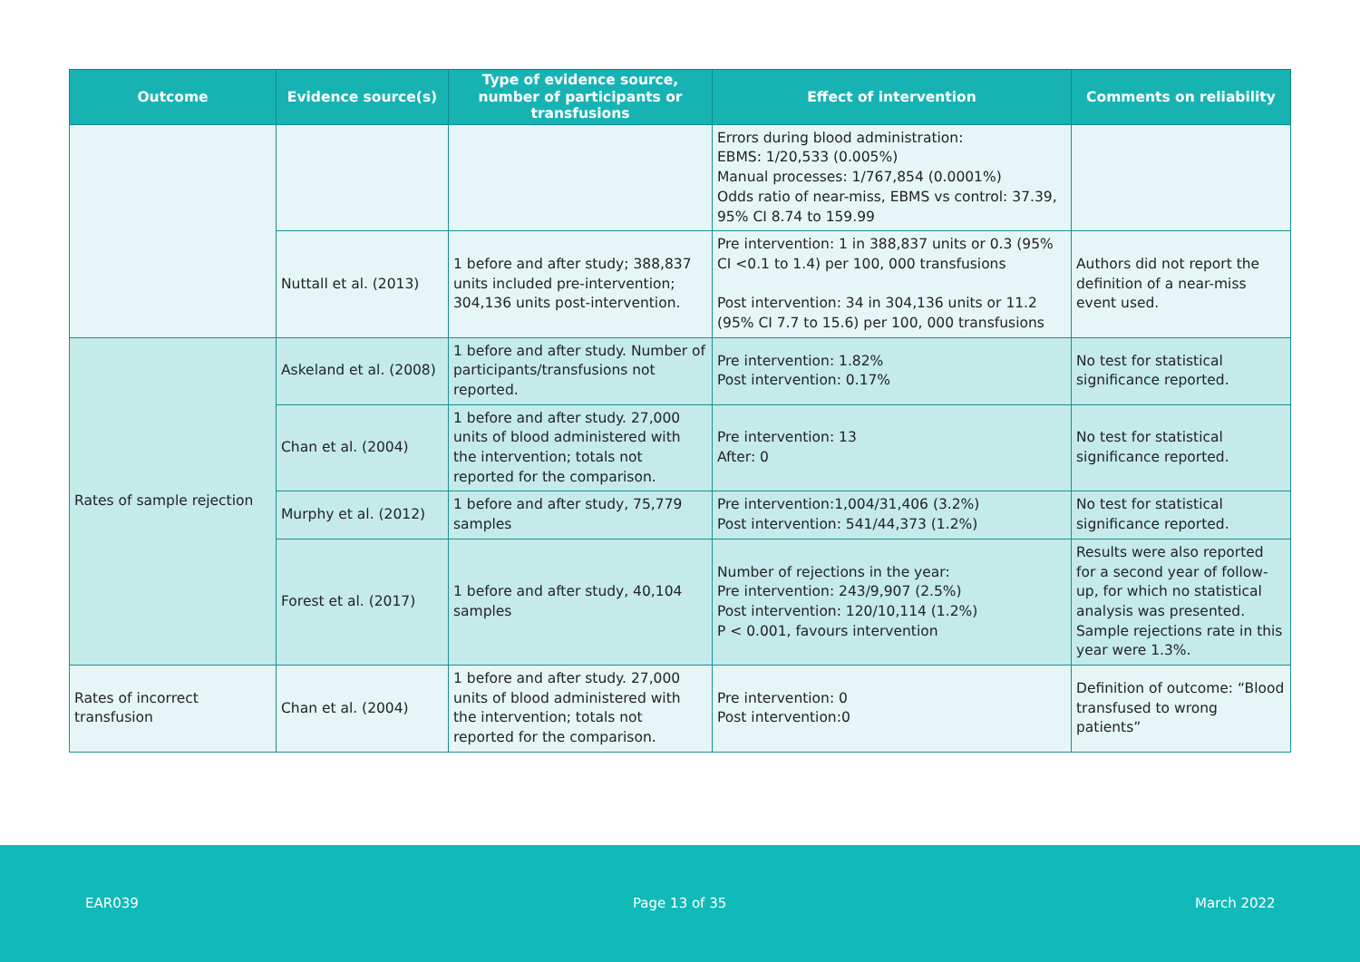| Outcome | Evidence source(s) | Type of evidence source, number of participants or transfusions | Effect of intervention | Comments on reliability |
| --- | --- | --- | --- | --- |
| | | | Errors during blood administration: EBMS: 1/20,533 (0.005%) Manual processes: 1/767,854 (0.0001%) Odds ratio of near-miss, EBMS vs control: 37.39, 95% CI 8.74 to 159.99 | |
| | Nuttall et al. (2013) | 1 before and after study; 388,837 units included pre-intervention; 304,136 units post-intervention. | Pre intervention: 1 in 388,837 units or 0.3 (95% CI <0.1 to 1.4) per 100, 000 transfusions Post intervention: 34 in 304,136 units or 11.2 (95% CI 7.7 to 15.6) per 100, 000 transfusions | Authors did not report the definition of a near-miss event used. |
| Rates of sample rejection | Askeland et al. (2008) | 1 before and after study. Number of participants/transfusions not reported. | Pre intervention: 1.82% Post intervention: 0.17% | No test for statistical significance reported. |
| | Chan et al. (2004) | 1 before and after study. 27,000 units of blood administered with the intervention; totals not reported for the comparison. | Pre intervention: 13 After: 0 | No test for statistical significance reported. |
| | Murphy et al. (2012) | 1 before and after study, 75,779 samples | Pre intervention:1,004/31,406 (3.2%) Post intervention: 541/44,373 (1.2%) | No test for statistical significance reported. |
| | Forest et al. (2017) | 1 before and after study, 40,104 samples | Number of rejections in the year: Pre intervention: 243/9,907 (2.5%) Post intervention: 120/10,114 (1.2%) P < 0.001, favours intervention | Results were also reported for a second year of follow-up, for which no statistical analysis was presented. Sample rejections rate in this year were 1.3%. |
| Rates of incorrect transfusion | Chan et al. (2004) | 1 before and after study. 27,000 units of blood administered with the intervention; totals not reported for the comparison. | Pre intervention: 0 Post intervention:0 | Definition of outcome: “Blood transfused to wrong patients” |
EAR039 Page 13 of 35 March 2022